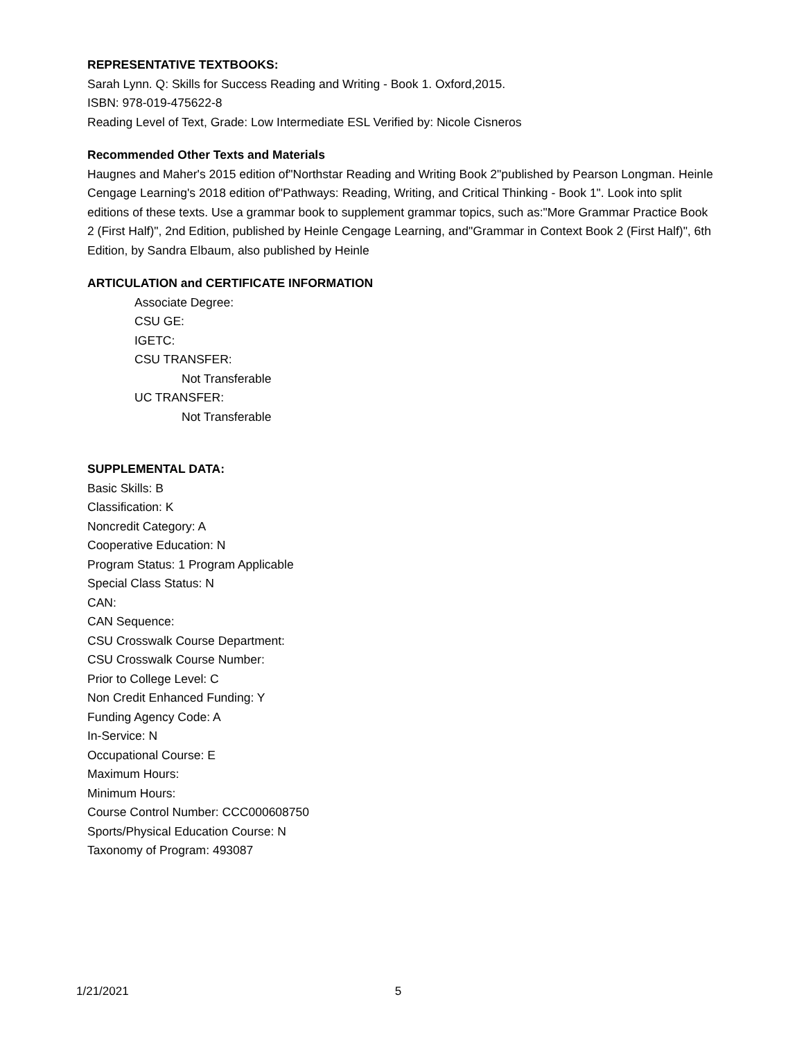REPRESENTATIVE TEXTBOOKS:
Sarah Lynn. Q: Skills for Success Reading and Writing - Book 1. Oxford,2015.
ISBN: 978-019-475622-8
Reading Level of Text, Grade: Low Intermediate ESL Verified by: Nicole Cisneros
Recommended Other Texts and Materials
Haugnes and Maher's 2015 edition of"Northstar Reading and Writing Book 2"published by Pearson Longman. Heinle Cengage Learning's 2018 edition of"Pathways: Reading, Writing, and Critical Thinking - Book 1". Look into split editions of these texts. Use a grammar book to supplement grammar topics, such as:"More Grammar Practice Book 2 (First Half)", 2nd Edition, published by Heinle Cengage Learning, and"Grammar in Context Book 2 (First Half)", 6th Edition, by Sandra Elbaum, also published by Heinle
ARTICULATION and CERTIFICATE INFORMATION
Associate Degree:
CSU GE:
IGETC:
CSU TRANSFER:
Not Transferable
UC TRANSFER:
Not Transferable
SUPPLEMENTAL DATA:
Basic Skills: B
Classification: K
Noncredit Category: A
Cooperative Education: N
Program Status: 1 Program Applicable
Special Class Status: N
CAN:
CAN Sequence:
CSU Crosswalk Course Department:
CSU Crosswalk Course Number:
Prior to College Level: C
Non Credit Enhanced Funding: Y
Funding Agency Code: A
In-Service: N
Occupational Course: E
Maximum Hours:
Minimum Hours:
Course Control Number: CCC000608750
Sports/Physical Education Course: N
Taxonomy of Program: 493087
1/21/2021 5